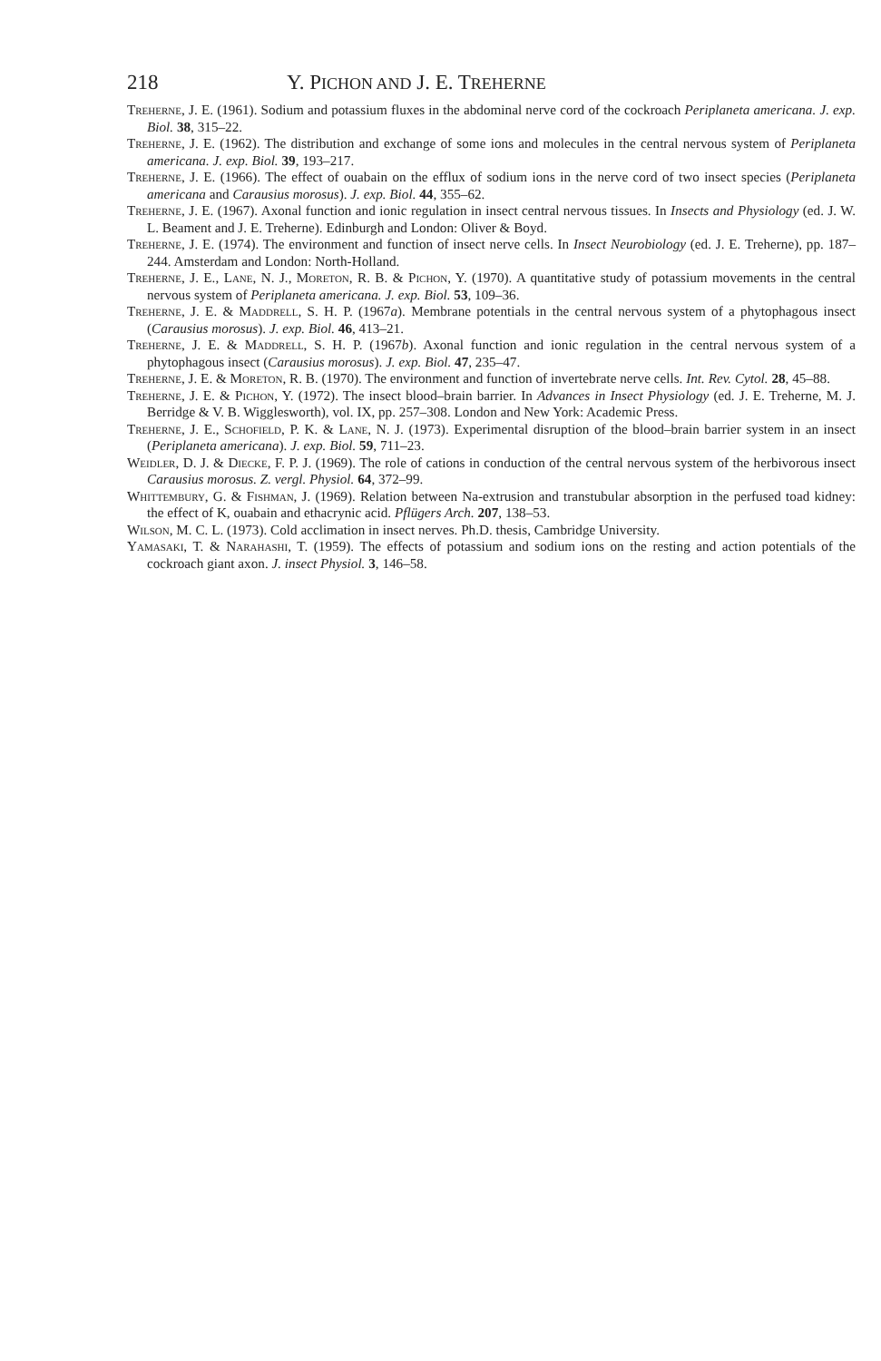218 Y. PICHON AND J. E. TREHERNE
Treherne, J. E. (1961). Sodium and potassium fluxes in the abdominal nerve cord of the cockroach Periplaneta americana. J. exp. Biol. 38, 315–22.
Treherne, J. E. (1962). The distribution and exchange of some ions and molecules in the central nervous system of Periplaneta americana. J. exp. Biol. 39, 193–217.
Treherne, J. E. (1966). The effect of ouabain on the efflux of sodium ions in the nerve cord of two insect species (Periplaneta americana and Carausius morosus). J. exp. Biol. 44, 355–62.
Treherne, J. E. (1967). Axonal function and ionic regulation in insect central nervous tissues. In Insects and Physiology (ed. J. W. L. Beament and J. E. Treherne). Edinburgh and London: Oliver & Boyd.
Treherne, J. E. (1974). The environment and function of insect nerve cells. In Insect Neurobiology (ed. J. E. Treherne), pp. 187–244. Amsterdam and London: North-Holland.
Treherne, J. E., Lane, N. J., Moreton, R. B. & Pichon, Y. (1970). A quantitative study of potassium movements in the central nervous system of Periplaneta americana. J. exp. Biol. 53, 109–36.
Treherne, J. E. & Maddrell, S. H. P. (1967a). Membrane potentials in the central nervous system of a phytophagous insect (Carausius morosus). J. exp. Biol. 46, 413–21.
Treherne, J. E. & Maddrell, S. H. P. (1967b). Axonal function and ionic regulation in the central nervous system of a phytophagous insect (Carausius morosus). J. exp. Biol. 47, 235–47.
Treherne, J. E. & Moreton, R. B. (1970). The environment and function of invertebrate nerve cells. Int. Rev. Cytol. 28, 45–88.
Treherne, J. E. & Pichon, Y. (1972). The insect blood–brain barrier. In Advances in Insect Physiology (ed. J. E. Treherne, M. J. Berridge & V. B. Wigglesworth), vol. IX, pp. 257–308. London and New York: Academic Press.
Treherne, J. E., Schofield, P. K. & Lane, N. J. (1973). Experimental disruption of the blood–brain barrier system in an insect (Periplaneta americana). J. exp. Biol. 59, 711–23.
Weidler, D. J. & Diecke, F. P. J. (1969). The role of cations in conduction of the central nervous system of the herbivorous insect Carausius morosus. Z. vergl. Physiol. 64, 372–99.
Whittembury, G. & Fishman, J. (1969). Relation between Na-extrusion and transtubular absorption in the perfused toad kidney: the effect of K, ouabain and ethacrynic acid. Pflügers Arch. 207, 138–53.
Wilson, M. C. L. (1973). Cold acclimation in insect nerves. Ph.D. thesis, Cambridge University.
Yamasaki, T. & Narahashi, T. (1959). The effects of potassium and sodium ions on the resting and action potentials of the cockroach giant axon. J. insect Physiol. 3, 146–58.